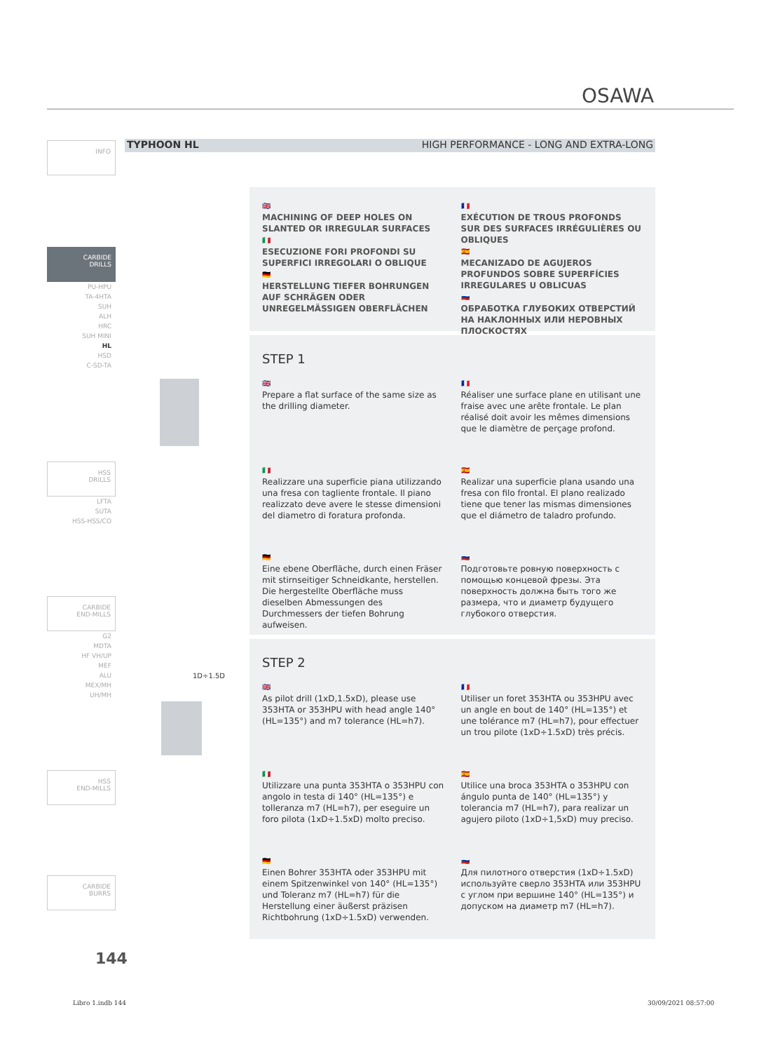OSAWA
TYPHOON HL HIGH PERFORMANCE - LONG AND EXTRA-LONG
INFO
CARBIDE
DRILLS
PU-HPU
TA-4HTA
SUH
ALH
HRC
SUH MINI
HL
HSD
C-SD-TA
HSS
DRILLS
LFTA
SUTA
HSS-HSS/CO
CARBIDE
END-MILLS
G2
MDTA
HF VH/UP
MEF
ALU
MEX/MH
UH/MH
HSS
END-MILLS
CARBIDE
BURRS
1D÷1.5D
🇬🇧
MACHINING OF DEEP HOLES ON SLANTED OR IRREGULAR SURFACES
🇮🇹
ESECUZIONE FORI PROFONDI SU SUPERFICI IRREGOLARI O OBLIQUE
🇩🇪
HERSTELLUNG TIEFER BOHRUNGEN AUF SCHRÄGEN ODER UNREGELMÄSSIGEN OBERFLÄCHEN
🇫🇷
EXÉCUTION DE TROUS PROFONDS SUR DES SURFACES IRRÉGULIÈRES OU OBLIQUES
🇪🇸
MECANIZADO DE AGUJEROS PROFUNDOS SOBRE SUPERFÍCIES IRREGULARES U OBLICUAS
🇷🇺
ОБРАБОТКА ГЛУБОКИХ ОТВЕРСТИЙ НА НАКЛОННЫХ ИЛИ НЕРОВНЫХ ПЛОСКОСТЯХ
STEP 1
🇬🇧
Prepare a flat surface of the same size as the drilling diameter.
🇫🇷
Réaliser une surface plane en utilisant une fraise avec une arête frontale. Le plan réalisé doit avoir les mêmes dimensions que le diamètre de perçage profond.
🇮🇹
Realizzare una superficie piana utilizzando una fresa con tagliente frontale. Il piano realizzato deve avere le stesse dimensioni del diametro di foratura profonda.
🇪🇸
Realizar una superficie plana usando una fresa con filo frontal. El plano realizado tiene que tener las mismas dimensiones que el diámetro de taladro profundo.
🇩🇪
Eine ebene Oberfläche, durch einen Fräser mit stirnseitiger Schneidkante, herstellen. Die hergestellte Oberfläche muss dieselben Abmessungen des Durchmessers der tiefen Bohrung aufweisen.
🇷🇺
Подготовьте ровную поверхность с помощью концевой фрезы. Эта поверхность должна быть того же размера, что и диаметр будущего глубокого отверстия.
STEP 2
🇬🇧
As pilot drill (1xD,1.5xD), please use 353HTA or 353HPU with head angle 140° (HL=135°) and m7 tolerance (HL=h7).
🇫🇷
Utiliser un foret 353HTA ou 353HPU avec un angle en bout de 140° (HL=135°) et une tolérance m7 (HL=h7), pour effectuer un trou pilote (1xD÷1.5xD) très précis.
🇮🇹
Utilizzare una punta 353HTA o 353HPU con angolo in testa di 140° (HL=135°) e tolleranza m7 (HL=h7), per eseguire un foro pilota (1xD÷1.5xD) molto preciso.
🇪🇸
Utilice una broca 353HTA o 353HPU con ángulo punta de 140° (HL=135°) y tolerancia m7 (HL=h7), para realizar un agujero piloto (1xD÷1,5xD) muy preciso.
🇩🇪
Einen Bohrer 353HTA oder 353HPU mit einem Spitzenwinkel von 140° (HL=135°) und Toleranz m7 (HL=h7) für die Herstellung einer äußerst präzisen Richtbohrung (1xD÷1.5xD) verwenden.
🇷🇺
Для пилотного отверстия (1xD÷1.5xD) используйте сверло 353HTA или 353HPU с углом при вершине 140° (HL=135°) и допуском на диаметр m7 (HL=h7).
144
Libro 1.indb 144 30/09/2021 08:57:00